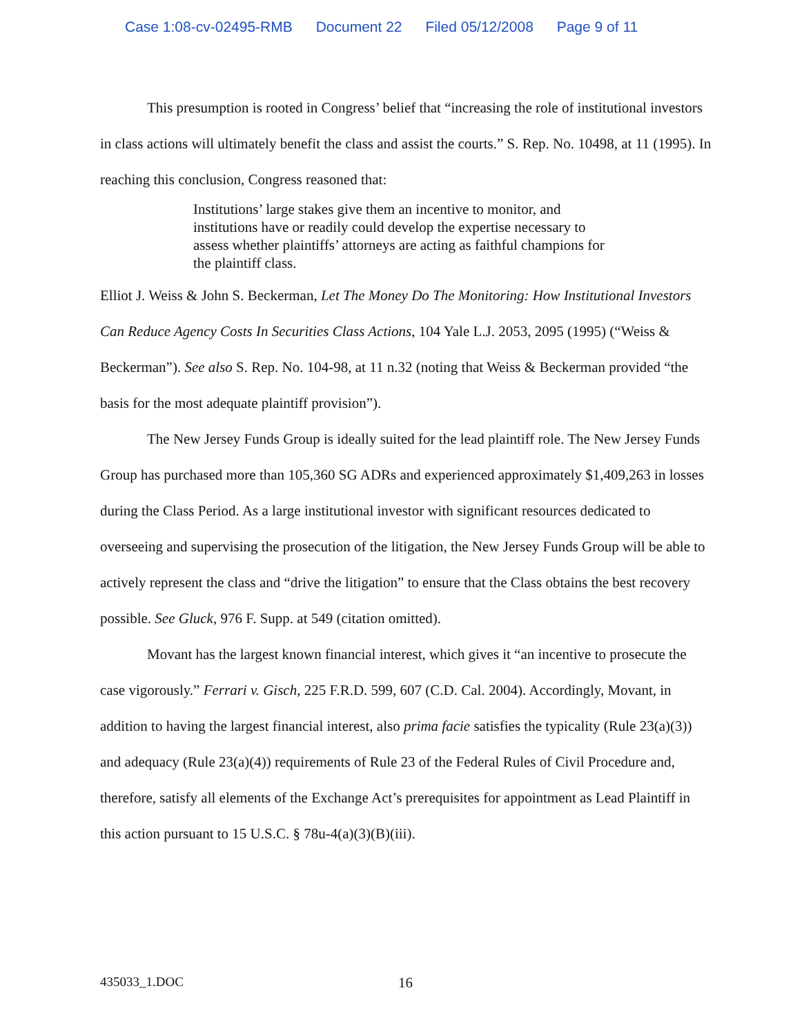Case 1:08-cv-02495-RMB Document 22 Filed 05/12/2008 Page 9 of 11
This presumption is rooted in Congress’ belief that “increasing the role of institutional investors in class actions will ultimately benefit the class and assist the courts.” S. Rep. No. 10498, at 11 (1995). In reaching this conclusion, Congress reasoned that:
Institutions’ large stakes give them an incentive to monitor, and institutions have or readily could develop the expertise necessary to assess whether plaintiffs’ attorneys are acting as faithful champions for the plaintiff class.
Elliot J. Weiss & John S. Beckerman, Let The Money Do The Monitoring: How Institutional Investors Can Reduce Agency Costs In Securities Class Actions, 104 Yale L.J. 2053, 2095 (1995) (“Weiss & Beckerman”). See also S. Rep. No. 104-98, at 11 n.32 (noting that Weiss & Beckerman provided “the basis for the most adequate plaintiff provision”).
The New Jersey Funds Group is ideally suited for the lead plaintiff role. The New Jersey Funds Group has purchased more than 105,360 SG ADRs and experienced approximately $1,409,263 in losses during the Class Period. As a large institutional investor with significant resources dedicated to overseeing and supervising the prosecution of the litigation, the New Jersey Funds Group will be able to actively represent the class and “drive the litigation” to ensure that the Class obtains the best recovery possible. See Gluck, 976 F. Supp. at 549 (citation omitted).
Movant has the largest known financial interest, which gives it “an incentive to prosecute the case vigorously.” Ferrari v. Gisch, 225 F.R.D. 599, 607 (C.D. Cal. 2004). Accordingly, Movant, in addition to having the largest financial interest, also prima facie satisfies the typicality (Rule 23(a)(3)) and adequacy (Rule 23(a)(4)) requirements of Rule 23 of the Federal Rules of Civil Procedure and, therefore, satisfy all elements of the Exchange Act’s prerequisites for appointment as Lead Plaintiff in this action pursuant to 15 U.S.C. § 78u-4(a)(3)(B)(iii).
435033_1.DOC 16